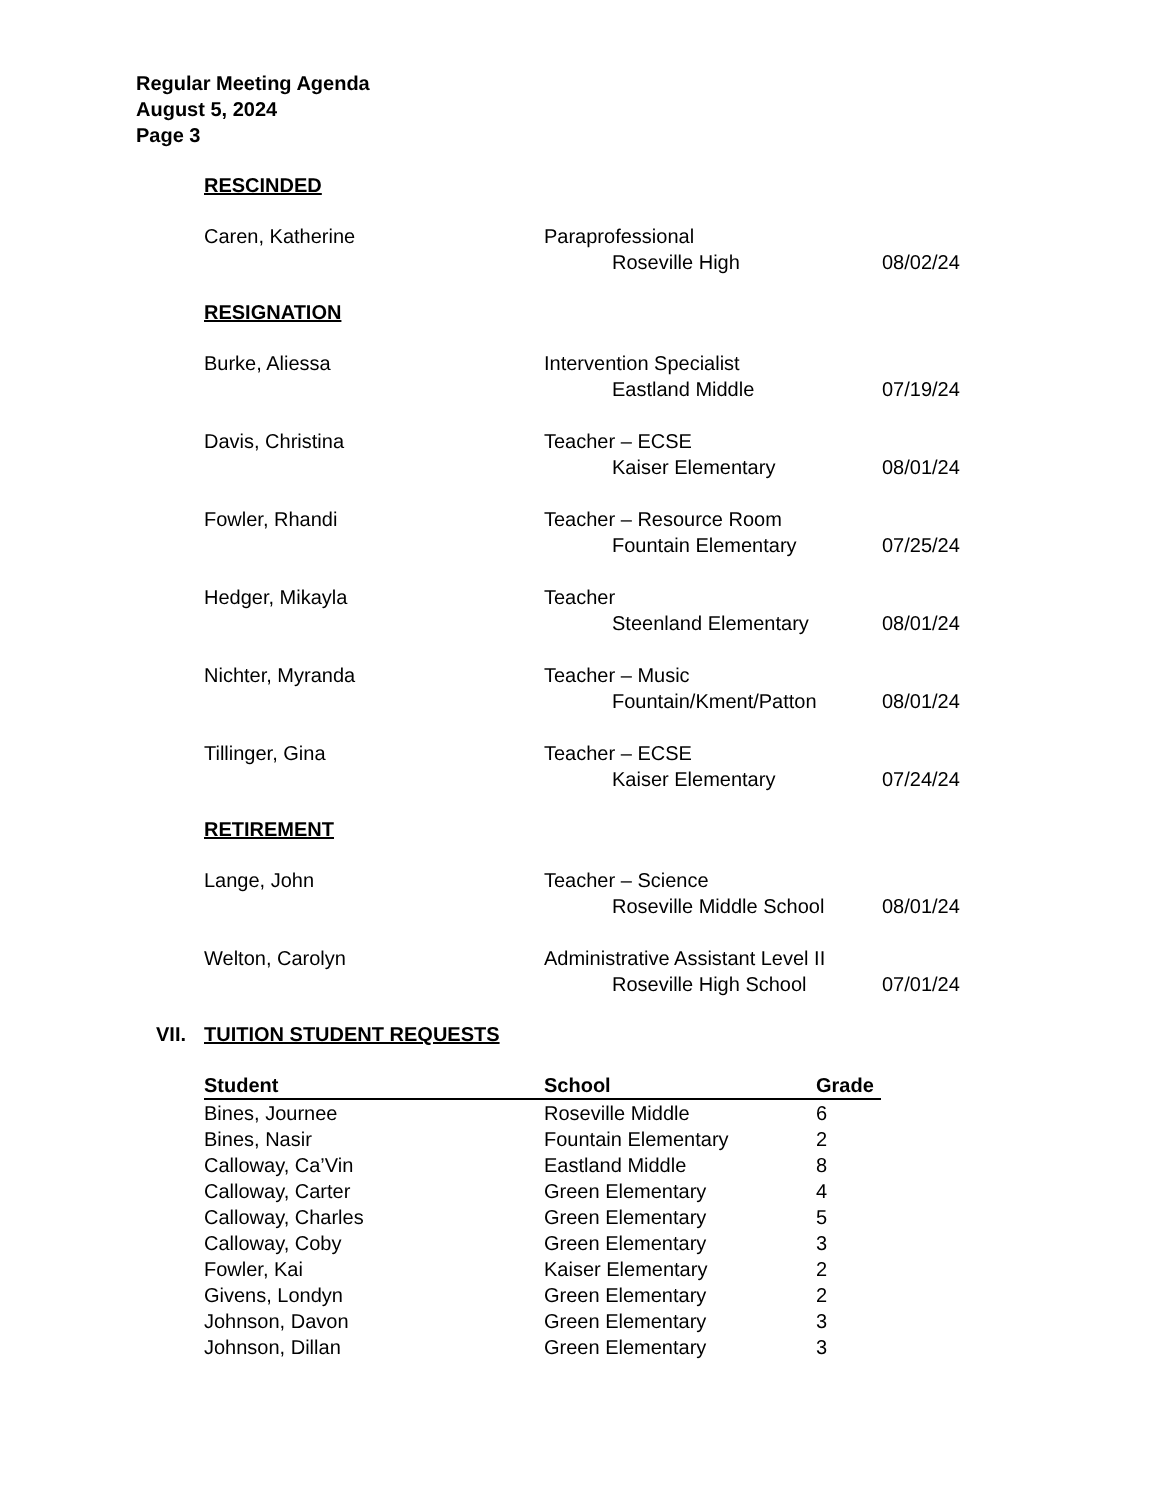Regular Meeting Agenda
August 5, 2024
Page 3
RESCINDED
| Caren, Katherine | Paraprofessional | | |
| | | Roseville High | 08/02/24 |
RESIGNATION
| Burke, Aliessa | Intervention Specialist | | |
| | | Eastland Middle | 07/19/24 |
| Davis, Christina | Teacher – ECSE | | |
| | | Kaiser Elementary | 08/01/24 |
| Fowler, Rhandi | Teacher – Resource Room | | |
| | | Fountain Elementary | 07/25/24 |
| Hedger, Mikayla | Teacher | | |
| | | Steenland Elementary | 08/01/24 |
| Nichter, Myranda | Teacher – Music | | |
| | | Fountain/Kment/Patton | 08/01/24 |
| Tillinger, Gina | Teacher – ECSE | | |
| | | Kaiser Elementary | 07/24/24 |
RETIREMENT
| Lange, John | Teacher – Science | | |
| | | Roseville Middle School | 08/01/24 |
| Welton, Carolyn | Administrative Assistant Level II | | |
| | | Roseville High School | 07/01/24 |
VII. TUITION STUDENT REQUESTS
| Student | School | Grade |
| --- | --- | --- |
| Bines, Journee | Roseville Middle | 6 |
| Bines, Nasir | Fountain Elementary | 2 |
| Calloway, Ca’Vin | Eastland Middle | 8 |
| Calloway, Carter | Green Elementary | 4 |
| Calloway, Charles | Green Elementary | 5 |
| Calloway, Coby | Green Elementary | 3 |
| Fowler, Kai | Kaiser Elementary | 2 |
| Givens, Londyn | Green Elementary | 2 |
| Johnson, Davon | Green Elementary | 3 |
| Johnson, Dillan | Green Elementary | 3 |